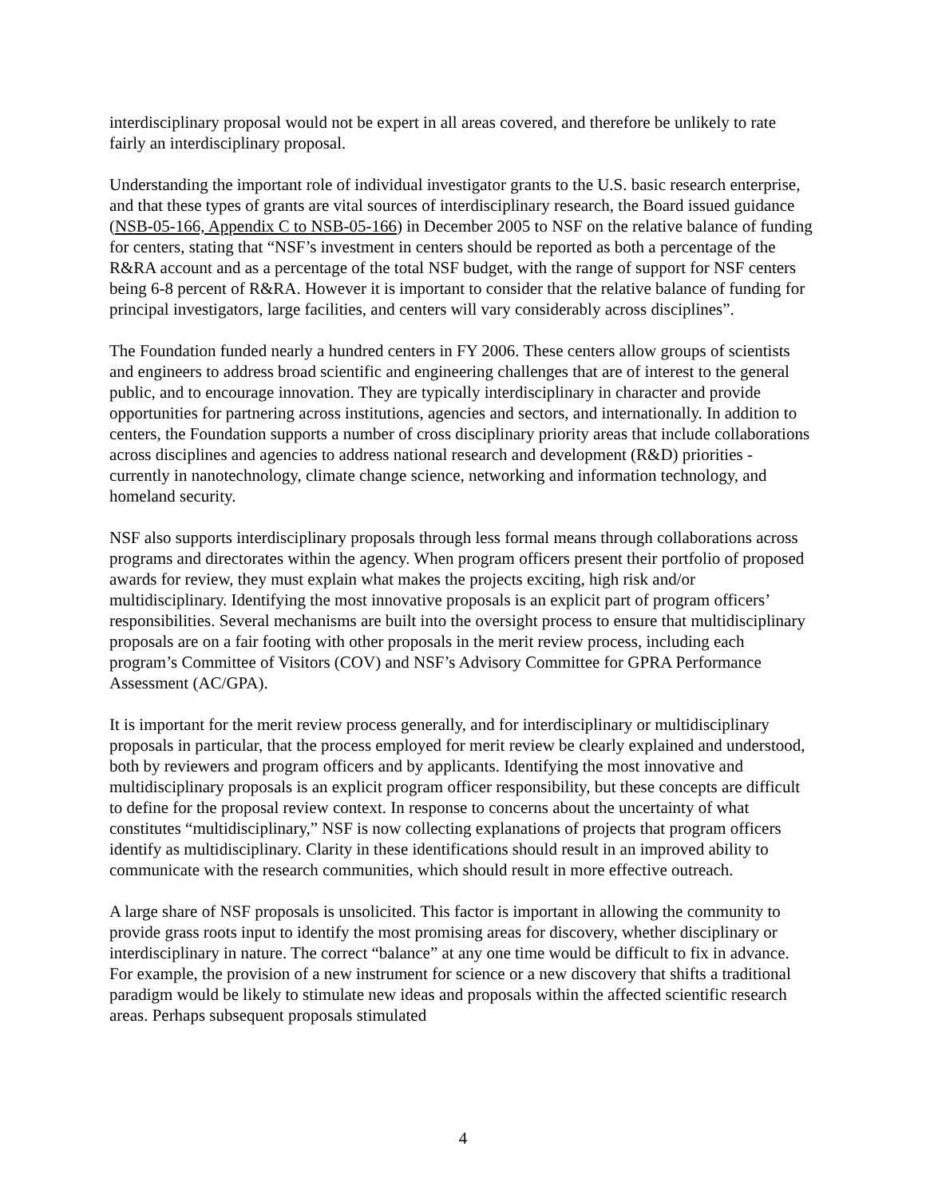interdisciplinary proposal would not be expert in all areas covered, and therefore be unlikely to rate fairly an interdisciplinary proposal.
Understanding the important role of individual investigator grants to the U.S. basic research enterprise, and that these types of grants are vital sources of interdisciplinary research, the Board issued guidance (NSB-05-166, Appendix C to NSB-05-166) in December 2005 to NSF on the relative balance of funding for centers, stating that “NSF’s investment in centers should be reported as both a percentage of the R&RA account and as a percentage of the total NSF budget, with the range of support for NSF centers being 6-8 percent of R&RA. However it is important to consider that the relative balance of funding for principal investigators, large facilities, and centers will vary considerably across disciplines”.
The Foundation funded nearly a hundred centers in FY 2006. These centers allow groups of scientists and engineers to address broad scientific and engineering challenges that are of interest to the general public, and to encourage innovation. They are typically interdisciplinary in character and provide opportunities for partnering across institutions, agencies and sectors, and internationally. In addition to centers, the Foundation supports a number of cross disciplinary priority areas that include collaborations across disciplines and agencies to address national research and development (R&D) priorities - currently in nanotechnology, climate change science, networking and information technology, and homeland security.
NSF also supports interdisciplinary proposals through less formal means through collaborations across programs and directorates within the agency. When program officers present their portfolio of proposed awards for review, they must explain what makes the projects exciting, high risk and/or multidisciplinary. Identifying the most innovative proposals is an explicit part of program officers’ responsibilities. Several mechanisms are built into the oversight process to ensure that multidisciplinary proposals are on a fair footing with other proposals in the merit review process, including each program’s Committee of Visitors (COV) and NSF’s Advisory Committee for GPRA Performance Assessment (AC/GPA).
It is important for the merit review process generally, and for interdisciplinary or multidisciplinary proposals in particular, that the process employed for merit review be clearly explained and understood, both by reviewers and program officers and by applicants. Identifying the most innovative and multidisciplinary proposals is an explicit program officer responsibility, but these concepts are difficult to define for the proposal review context. In response to concerns about the uncertainty of what constitutes “multidisciplinary,” NSF is now collecting explanations of projects that program officers identify as multidisciplinary. Clarity in these identifications should result in an improved ability to communicate with the research communities, which should result in more effective outreach.
A large share of NSF proposals is unsolicited. This factor is important in allowing the community to provide grass roots input to identify the most promising areas for discovery, whether disciplinary or interdisciplinary in nature. The correct “balance” at any one time would be difficult to fix in advance. For example, the provision of a new instrument for science or a new discovery that shifts a traditional paradigm would be likely to stimulate new ideas and proposals within the affected scientific research areas. Perhaps subsequent proposals stimulated
4